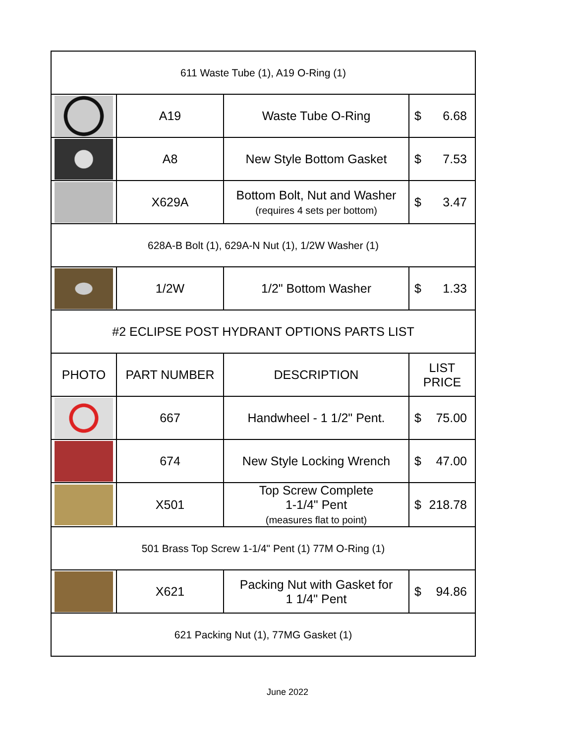| 611 Waste Tube (1), A19 O-Ring (1) | | | |
| | A19 | Waste Tube O-Ring | $ 6.68 |
| | A8 | New Style Bottom Gasket | $ 7.53 |
| | X629A | Bottom Bolt, Nut and Washer (requires 4 sets per bottom) | $ 3.47 |
| 628A-B Bolt (1), 629A-N Nut (1), 1/2W Washer (1) | | | |
| | 1/2W | 1/2" Bottom Washer | $ 1.33 |
| #2 ECLIPSE POST HYDRANT OPTIONS PARTS LIST | | | |
| PHOTO | PART NUMBER | DESCRIPTION | LIST PRICE |
| | 667 | Handwheel - 1 1/2" Pent. | $ 75.00 |
| | 674 | New Style Locking Wrench | $ 47.00 |
| | X501 | Top Screw Complete 1-1/4" Pent (measures flat to point) | $ 218.78 |
| 501 Brass Top Screw 1-1/4" Pent (1) 77M O-Ring (1) | | | |
| | X621 | Packing Nut with Gasket for 1 1/4" Pent | $ 94.86 |
| 621 Packing Nut (1), 77MG Gasket (1) | | | |
June 2022